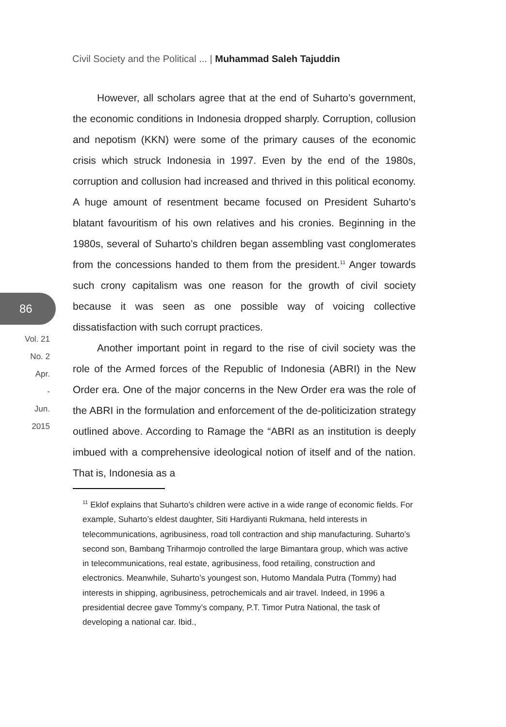Civil Society and the Political ... | Muhammad Saleh Tajuddin
86
Vol. 21
No. 2
Apr.
-
Jun.
2015
However, all scholars agree that at the end of Suharto’s government, the economic conditions in Indonesia dropped sharply. Corruption, collusion and nepotism (KKN) were some of the primary causes of the economic crisis which struck Indonesia in 1997. Even by the end of the 1980s, corruption and collusion had increased and thrived in this political economy. A huge amount of resentment became focused on President Suharto's blatant favouritism of his own relatives and his cronies. Beginning in the 1980s, several of Suharto’s children began assembling vast conglomerates from the concessions handed to them from the president.<sup>11</sup> Anger towards such crony capitalism was one reason for the growth of civil society because it was seen as one possible way of voicing collective dissatisfaction with such corrupt practices.
Another important point in regard to the rise of civil society was the role of the Armed forces of the Republic of Indonesia (ABRI) in the New Order era. One of the major concerns in the New Order era was the role of the ABRI in the formulation and enforcement of the de-politicization strategy outlined above. According to Ramage the “ABRI as an institution is deeply imbued with a comprehensive ideological notion of itself and of the nation. That is, Indonesia as a
<sup>11</sup> Eklof explains that Suharto's children were active in a wide range of economic fields. For example, Suharto’s eldest daughter, Siti Hardiyanti Rukmana, held interests in telecommunications, agribusiness, road toll contraction and ship manufacturing. Suharto’s second son, Bambang Triharmojo controlled the large Bimantara group, which was active in telecommunications, real estate, agribusiness, food retailing, construction and electronics. Meanwhile, Suharto’s youngest son, Hutomo Mandala Putra (Tommy) had interests in shipping, agribusiness, petrochemicals and air travel. Indeed, in 1996 a presidential decree gave Tommy’s company, P.T. Timor Putra National, the task of developing a national car. Ibid.,